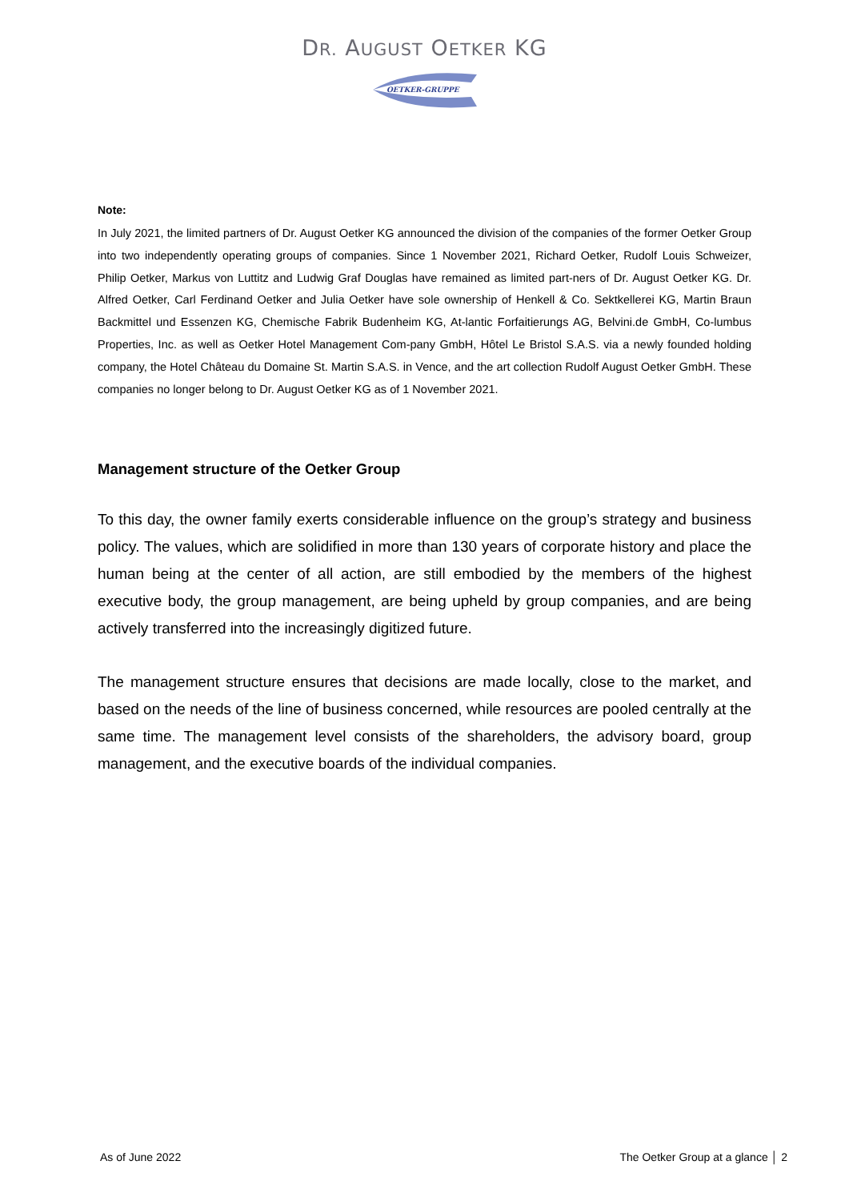DR. AUGUST OETKER KG
OETKER-GRUPPE
Note:
In July 2021, the limited partners of Dr. August Oetker KG announced the division of the companies of the former Oetker Group into two independently operating groups of companies. Since 1 November 2021, Richard Oetker, Rudolf Louis Schweizer, Philip Oetker, Markus von Luttitz and Ludwig Graf Douglas have remained as limited part-ners of Dr. August Oetker KG. Dr. Alfred Oetker, Carl Ferdinand Oetker and Julia Oetker have sole ownership of Henkell & Co. Sektkellerei KG, Martin Braun Backmittel und Essenzen KG, Chemische Fabrik Budenheim KG, At-lantic Forfaitierungs AG, Belvini.de GmbH, Co-lumbus Properties, Inc. as well as Oetker Hotel Management Com-pany GmbH, Hôtel Le Bristol S.A.S. via a newly founded holding company, the Hotel Château du Domaine St. Martin S.A.S. in Vence, and the art collection Rudolf August Oetker GmbH. These companies no longer belong to Dr. August Oetker KG as of 1 November 2021.
Management structure of the Oetker Group
To this day, the owner family exerts considerable influence on the group’s strategy and business policy. The values, which are solidified in more than 130 years of corporate history and place the human being at the center of all action, are still embodied by the members of the highest executive body, the group management, are being upheld by group companies, and are being actively transferred into the increasingly digitized future.
The management structure ensures that decisions are made locally, close to the market, and based on the needs of the line of business concerned, while resources are pooled centrally at the same time. The management level consists of the shareholders, the advisory board, group management, and the executive boards of the individual companies.
As of June 2022 The Oetker Group at a glance │ 2